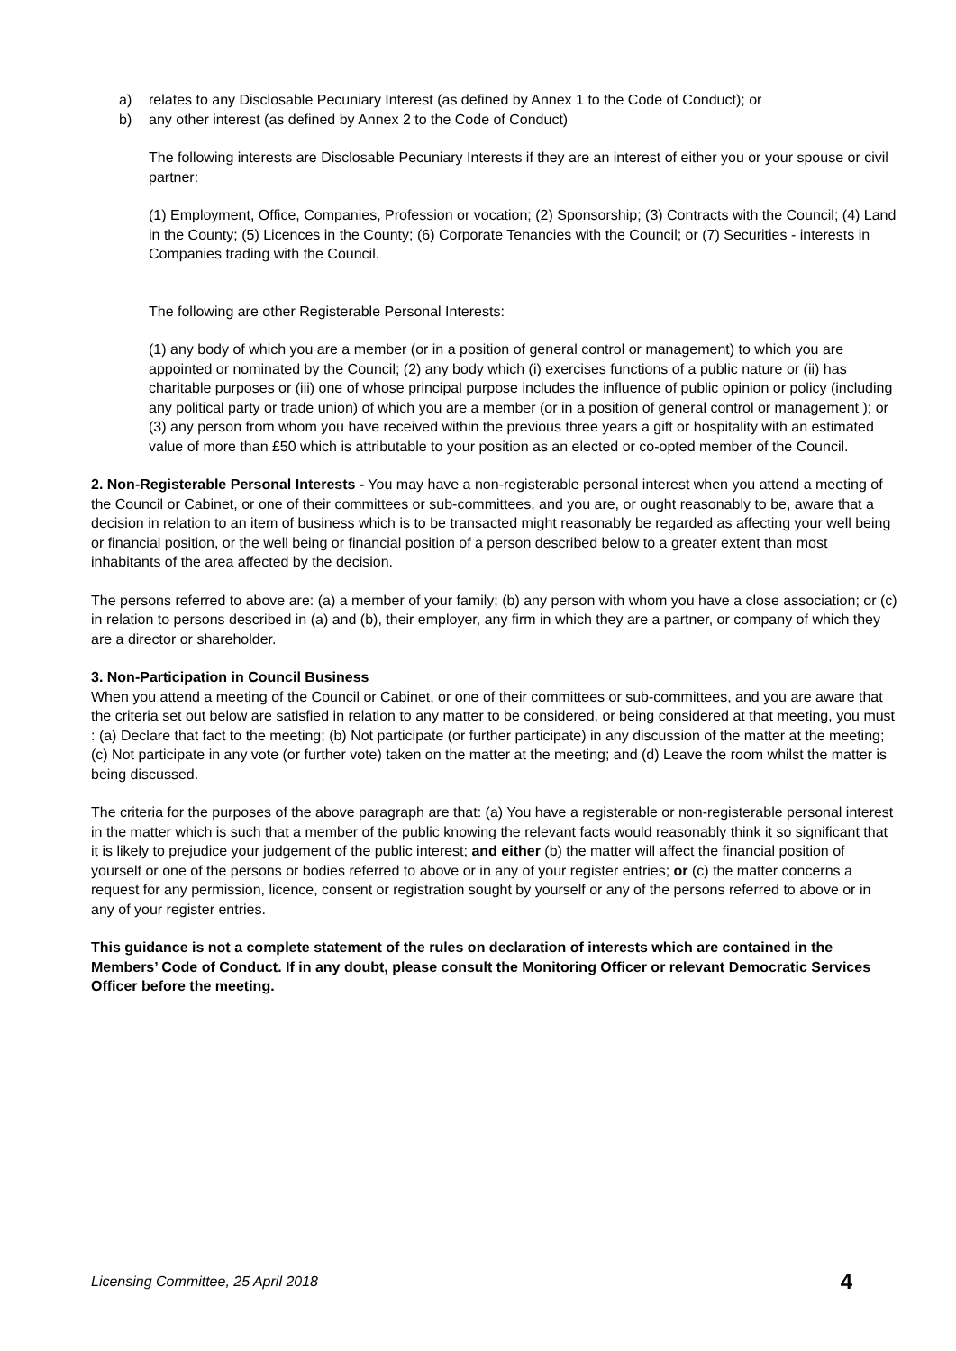a) relates to any Disclosable Pecuniary Interest (as defined by Annex 1 to the Code of Conduct); or
b) any other interest (as defined by Annex 2 to the Code of Conduct)
The following interests are Disclosable Pecuniary Interests if they are an interest of either you or your spouse or civil partner:
(1) Employment, Office, Companies, Profession or vocation; (2) Sponsorship; (3) Contracts with the Council; (4) Land in the County; (5) Licences in the County; (6) Corporate Tenancies with the Council; or (7) Securities - interests in Companies trading with the Council.
The following are other Registerable Personal Interests:
(1) any body of which you are a member (or in a position of general control or management) to which you are appointed or nominated by the Council; (2) any body which (i) exercises functions of a public nature or (ii) has charitable purposes or (iii) one of whose principal purpose includes the influence of public opinion or policy (including any political party or trade union) of which you are a member (or in a position of general control or management ); or (3) any person from whom you have received within the previous three years a gift or hospitality with an estimated value of more than £50 which is attributable to your position as an elected or co-opted member of the Council.
2. Non-Registerable Personal Interests - You may have a non-registerable personal interest when you attend a meeting of the Council or Cabinet, or one of their committees or sub-committees, and you are, or ought reasonably to be, aware that a decision in relation to an item of business which is to be transacted might reasonably be regarded as affecting your well being or financial position, or the well being or financial position of a person described below to a greater extent than most inhabitants of the area affected by the decision.
The persons referred to above are: (a) a member of your family; (b) any person with whom you have a close association; or (c) in relation to persons described in (a) and (b), their employer, any firm in which they are a partner, or company of which they are a director or shareholder.
3. Non-Participation in Council Business
When you attend a meeting of the Council or Cabinet, or one of their committees or sub-committees, and you are aware that the criteria set out below are satisfied in relation to any matter to be considered, or being considered at that meeting, you must : (a) Declare that fact to the meeting; (b) Not participate (or further participate) in any discussion of the matter at the meeting; (c) Not participate in any vote (or further vote) taken on the matter at the meeting; and (d) Leave the room whilst the matter is being discussed.
The criteria for the purposes of the above paragraph are that: (a) You have a registerable or non-registerable personal interest in the matter which is such that a member of the public knowing the relevant facts would reasonably think it so significant that it is likely to prejudice your judgement of the public interest; and either (b) the matter will affect the financial position of yourself or one of the persons or bodies referred to above or in any of your register entries; or (c) the matter concerns a request for any permission, licence, consent or registration sought by yourself or any of the persons referred to above or in any of your register entries.
This guidance is not a complete statement of the rules on declaration of interests which are contained in the Members’ Code of Conduct. If in any doubt, please consult the Monitoring Officer or relevant Democratic Services Officer before the meeting.
Licensing Committee, 25 April 2018 4